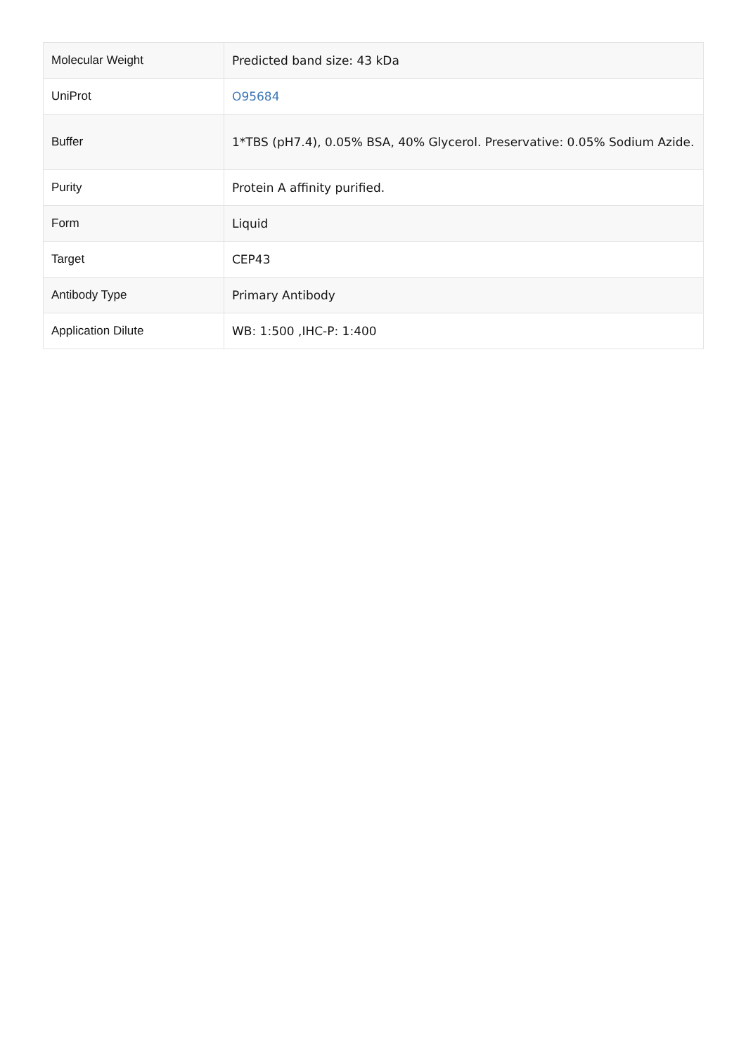| Molecular Weight | Predicted band size: 43 kDa |
| UniProt | O95684 |
| Buffer | 1*TBS (pH7.4), 0.05% BSA, 40% Glycerol. Preservative: 0.05% Sodium Azide. |
| Purity | Protein A affinity purified. |
| Form | Liquid |
| Target | CEP43 |
| Antibody Type | Primary Antibody |
| Application Dilute | WB: 1:500 ,IHC-P: 1:400 |